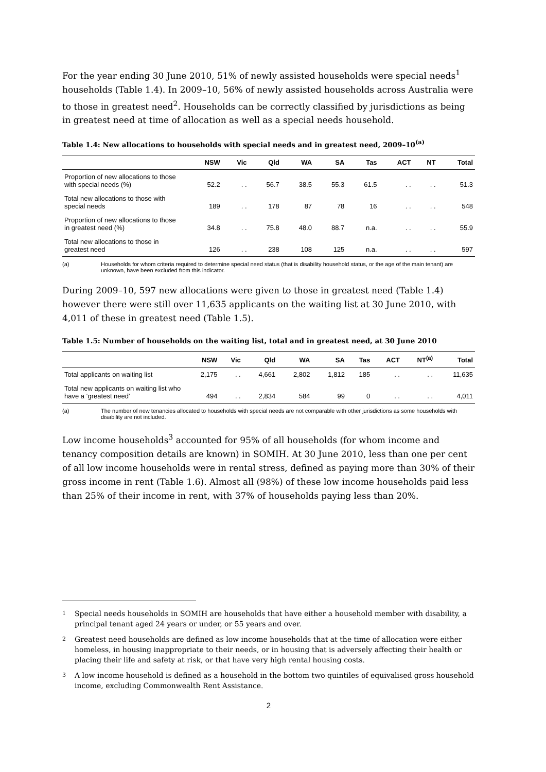For the year ending 30 June 2010, 51% of newly assisted households were special needs<sup>1</sup> households (Table 1.4). In 2009–10, 56% of newly assisted households across Australia were to those in greatest need<sup>2</sup>. Households can be correctly classified by jurisdictions as being in greatest need at time of allocation as well as a special needs household.
Table 1.4: New allocations to households with special needs and in greatest need, 2009–10<sup>(a)</sup>
| | NSW | Vic | Qld | WA | SA | Tas | ACT | NT | Total |
| --- | --- | --- | --- | --- | --- | --- | --- | --- | --- |
| Proportion of new allocations to those with special needs (%) | 52.2 | . . | 56.7 | 38.5 | 55.3 | 61.5 | . . | . . | 51.3 |
| Total new allocations to those with special needs | 189 | . . | 178 | 87 | 78 | 16 | . . | . . | 548 |
| Proportion of new allocations to those in greatest need (%) | 34.8 | . . | 75.8 | 48.0 | 88.7 | n.a. | . . | . . | 55.9 |
| Total new allocations to those in greatest need | 126 | . . | 238 | 108 | 125 | n.a. | . . | . . | 597 |
(a) Households for whom criteria required to determine special need status (that is disability household status, or the age of the main tenant) are unknown, have been excluded from this indicator.
During 2009–10, 597 new allocations were given to those in greatest need (Table 1.4) however there were still over 11,635 applicants on the waiting list at 30 June 2010, with 4,011 of these in greatest need (Table 1.5).
Table 1.5: Number of households on the waiting list, total and in greatest need, at 30 June 2010
| | NSW | Vic | Qld | WA | SA | Tas | ACT | NT<sup>(a)</sup> | Total |
| --- | --- | --- | --- | --- | --- | --- | --- | --- | --- |
| Total applicants on waiting list | 2,175 | . . | 4,661 | 2,802 | 1,812 | 185 | . . | . . | 11,635 |
| Total new applicants on waiting list who have a ‘greatest need’ | 494 | . . | 2,834 | 584 | 99 | 0 | . . | . . | 4,011 |
(a) The number of new tenancies allocated to households with special needs are not comparable with other jurisdictions as some households with disability are not included.
Low income households<sup>3</sup> accounted for 95% of all households (for whom income and tenancy composition details are known) in SOMIH. At 30 June 2010, less than one per cent of all low income households were in rental stress, defined as paying more than 30% of their gross income in rent (Table 1.6). Almost all (98%) of these low income households paid less than 25% of their income in rent, with 37% of households paying less than 20%.
1 Special needs households in SOMIH are households that have either a household member with disability, a principal tenant aged 24 years or under, or 55 years and over.
2 Greatest need households are defined as low income households that at the time of allocation were either homeless, in housing inappropriate to their needs, or in housing that is adversely affecting their health or placing their life and safety at risk, or that have very high rental housing costs.
3 A low income household is defined as a household in the bottom two quintiles of equivalised gross household income, excluding Commonwealth Rent Assistance.
2